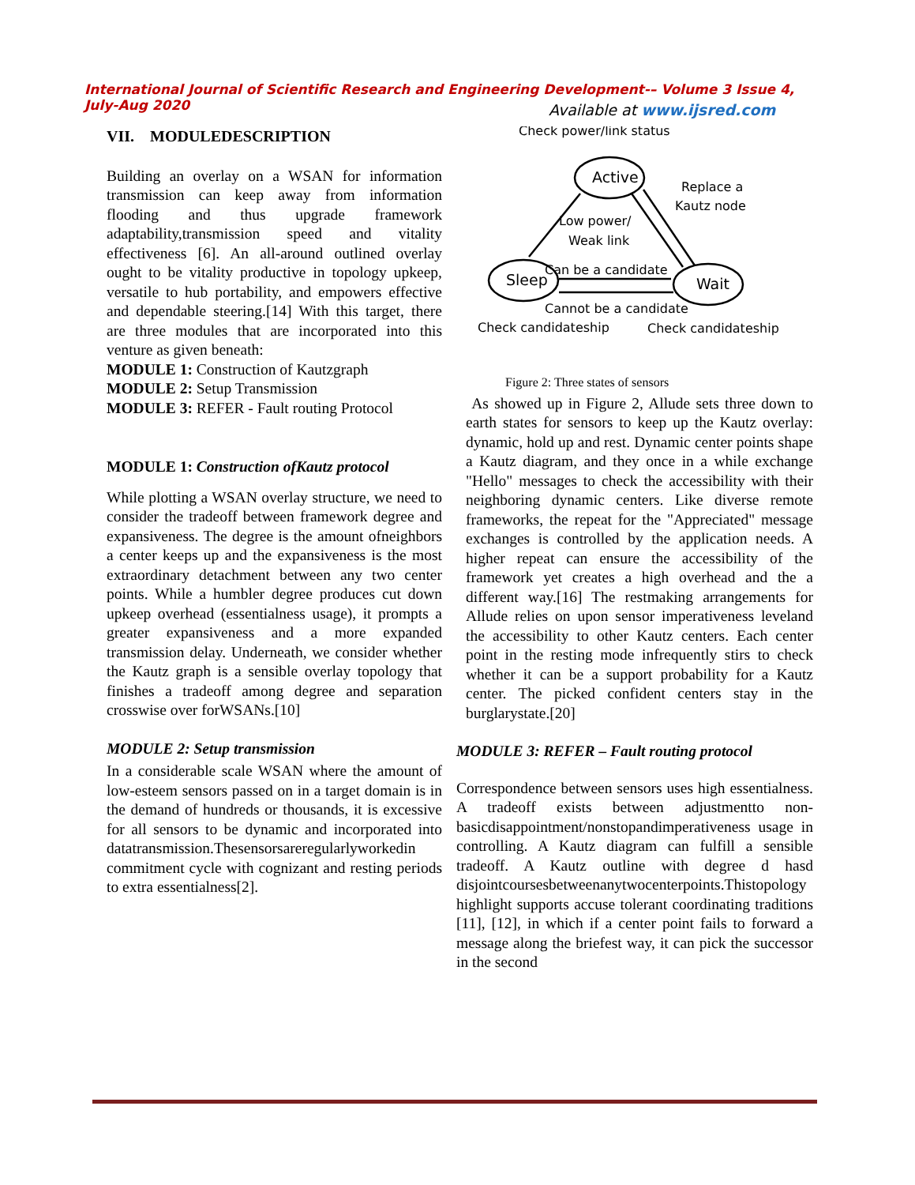International Journal of Scientific Research and Engineering Development-– Volume 3 Issue 4, July-Aug 2020
Available at www.ijsred.com
VII. MODULEDESCRIPTION
Building an overlay on a WSAN for information transmission can keep away from information flooding and thus upgrade framework adaptability,transmission speed and vitality effectiveness [6]. An all-around outlined overlay ought to be vitality productive in topology upkeep, versatile to hub portability, and empowers effective and dependable steering.[14] With this target, there are three modules that are incorporated into this venture as given beneath:
MODULE 1: Construction of Kautzgraph
MODULE 2: Setup Transmission
MODULE 3: REFER - Fault routing Protocol
MODULE 1: Construction ofKautz protocol
While plotting a WSAN overlay structure, we need to consider the tradeoff between framework degree and expansiveness. The degree is the amount ofneighbors a center keeps up and the expansiveness is the most extraordinary detachment between any two center points. While a humbler degree produces cut down upkeep overhead (essentialness usage), it prompts a greater expansiveness and a more expanded transmission delay. Underneath, we consider whether the Kautz graph is a sensible overlay topology that finishes a tradeoff among degree and separation crosswise over forWSANs.[10]
MODULE 2: Setup transmission
In a considerable scale WSAN where the amount of low-esteem sensors passed on in a target domain is in the demand of hundreds or thousands, it is excessive for all sensors to be dynamic and incorporated into datatransmission.Thesensorsareregularlyworkedin commitment cycle with cognizant and resting periods to extra essentialness[2].
Active
Sleep
Wait
Check power/link status
Replace a
Kautz node
Low power/
Weak link
Can be a candidate
Cannot be a candidate
Check candidateship
Check candidateship
Figure 2: Three states of sensors
As showed up in Figure 2, Allude sets three down to earth states for sensors to keep up the Kautz overlay: dynamic, hold up and rest. Dynamic center points shape a Kautz diagram, and they once in a while exchange "Hello" messages to check the accessibility with their neighboring dynamic centers. Like diverse remote frameworks, the repeat for the "Appreciated" message exchanges is controlled by the application needs. A higher repeat can ensure the accessibility of the framework yet creates a high overhead and the a different way.[16] The restmaking arrangements for Allude relies on upon sensor imperativeness leveland the accessibility to other Kautz centers. Each center point in the resting mode infrequently stirs to check whether it can be a support probability for a Kautz center. The picked confident centers stay in the burglarystate.[20]
MODULE 3: REFER – Fault routing protocol
Correspondence between sensors uses high essentialness. A tradeoff exists between adjustmentto non-basicdisappointment/nonstopandimperativeness usage in controlling. A Kautz diagram can fulfill a sensible tradeoff. A Kautz outline with degree d hasd disjointcoursesbetweenanytwocenterpoints.Thistopology highlight supports accuse tolerant coordinating traditions [11], [12], in which if a center point fails to forward a message along the briefest way, it can pick the successor in the second